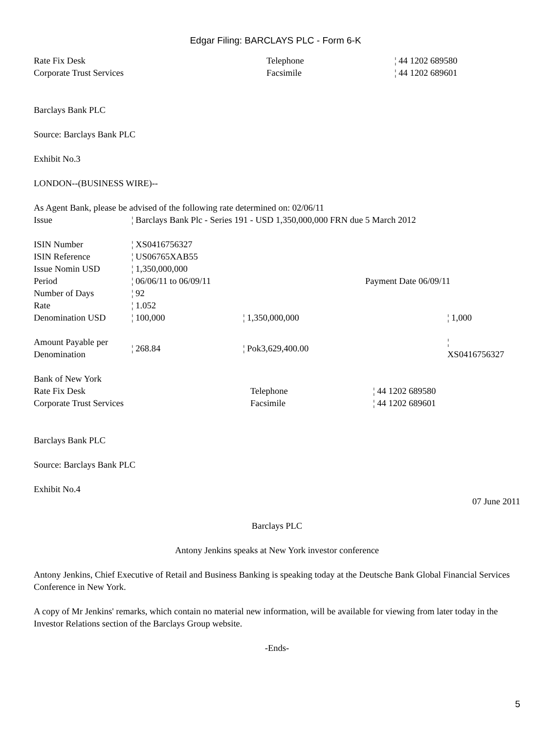Edgar Filing: BARCLAYS PLC - Form 6-K
| Rate Fix Desk | Telephone | ¦ 44 1202 689580 |
| Corporate Trust Services | Facsimile | ¦ 44 1202 689601 |
Barclays Bank PLC
Source: Barclays Bank PLC
Exhibit No.3
LONDON--(BUSINESS WIRE)--
As Agent Bank, please be advised of the following rate determined on: 02/06/11
| Issue | ¦ Barclays Bank Plc - Series 191 - USD 1,350,000,000 FRN due 5 March 2012 | | |
| ISIN Number | ¦ XS0416756327 | | |
| ISIN Reference | ¦ US06765XAB55 | | |
| Issue Nomin USD | ¦ 1,350,000,000 | | |
| Period | ¦ 06/06/11 to 06/09/11 | Payment Date 06/09/11 | |
| Number of Days | ¦ 92 | | |
| Rate | ¦ 1.052 | | |
| Denomination USD | ¦ 100,000 | ¦ 1,350,000,000 | ¦ 1,000 |
| Amount Payable per Denomination | ¦ 268.84 | ¦ Pok3,629,400.00 | ¦ XS0416756327 |
Bank of New York
| Rate Fix Desk | Telephone | ¦ 44 1202 689580 |
| Corporate Trust Services | Facsimile | ¦ 44 1202 689601 |
Barclays Bank PLC
Source: Barclays Bank PLC
Exhibit No.4
07 June 2011
Barclays PLC
Antony Jenkins speaks at New York investor conference
Antony Jenkins, Chief Executive of Retail and Business Banking is speaking today at the Deutsche Bank Global Financial Services Conference in New York.
A copy of Mr Jenkins' remarks, which contain no material new information, will be available for viewing from later today in the Investor Relations section of the Barclays Group website.
-Ends-
5